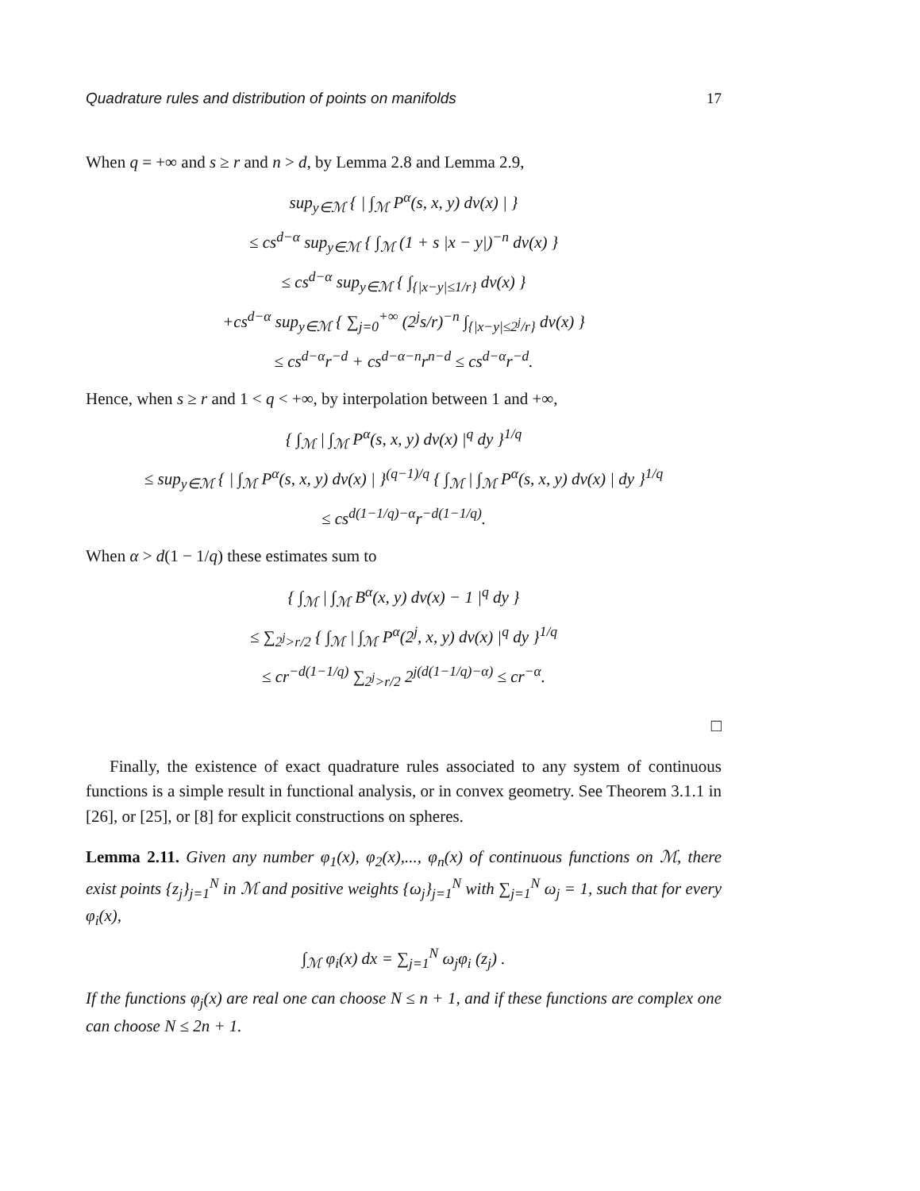Quadrature rules and distribution of points on manifolds 17
When q = +∞ and s ≥ r and n > d, by Lemma 2.8 and Lemma 2.9,
sup<sub>y∈ℳ</sub> { | ∫<sub>ℳ</sub> P<sup>α</sup>(s, x, y) dν(x) | }
≤ cs<sup>d−α</sup> sup<sub>y∈ℳ</sub> { ∫<sub>ℳ</sub> (1 + s |x − y|)<sup>−n</sup> dν(x) }
≤ cs<sup>d−α</sup> sup<sub>y∈ℳ</sub> { ∫<sub>{|x−y|≤1/r}</sub> dν(x) }
+cs<sup>d−α</sup> sup<sub>y∈ℳ</sub> { ∑<sub>j=0</sub><sup>+∞</sup> (2<sup>j</sup>s/r)<sup>−n</sup> ∫<sub>{|x−y|≤2<sup>j</sup>/r}</sub> dν(x) }
≤ cs<sup>d−α</sup>r<sup>−d</sup> + cs<sup>d−α−n</sup>r<sup>n−d</sup> ≤ cs<sup>d−α</sup>r<sup>−d</sup>.
Hence, when s ≥ r and 1 < q < +∞, by interpolation between 1 and +∞,
{ ∫<sub>ℳ</sub> | ∫<sub>ℳ</sub> P<sup>α</sup>(s, x, y) dν(x) |<sup>q</sup> dy }<sup>1/q</sup>
≤ sup<sub>y∈ℳ</sub> { | ∫<sub>ℳ</sub> P<sup>α</sup>(s, x, y) dν(x) | }<sup>(q−1)/q</sup> { ∫<sub>ℳ</sub> | ∫<sub>ℳ</sub> P<sup>α</sup>(s, x, y) dν(x) | dy }<sup>1/q</sup>
≤ cs<sup>d(1−1/q)−α</sup>r<sup>−d(1−1/q)</sup>.
When α > d(1 − 1/q) these estimates sum to
{ ∫<sub>ℳ</sub> | ∫<sub>ℳ</sub> B<sup>α</sup>(x, y) dν(x) − 1 |<sup>q</sup> dy }
≤ ∑<sub>2<sup>j</sup>>r/2</sub> { ∫<sub>ℳ</sub> | ∫<sub>ℳ</sub> P<sup>α</sup>(2<sup>j</sup>, x, y) dν(x) |<sup>q</sup> dy }<sup>1/q</sup>
≤ cr<sup>−d(1−1/q)</sup> ∑<sub>2<sup>j</sup>>r/2</sub> 2<sup>j(d(1−1/q)−α)</sup> ≤ cr<sup>−α</sup>.
□
Finally, the existence of exact quadrature rules associated to any system of continuous functions is a simple result in functional analysis, or in convex geometry. See Theorem 3.1.1 in [26], or [25], or [8] for explicit constructions on spheres.
Lemma 2.11. Given any number φ<sub>1</sub>(x), φ<sub>2</sub>(x),..., φ<sub>n</sub>(x) of continuous functions on ℳ, there exist points {z<sub>j</sub>}<sub>j=1</sub><sup>N</sup> in ℳ and positive weights {ω<sub>j</sub>}<sub>j=1</sub><sup>N</sup> with ∑<sub>j=1</sub><sup>N</sup> ω<sub>j</sub> = 1, such that for every φ<sub>i</sub>(x),
∫<sub>ℳ</sub> φ<sub>i</sub>(x) dx = ∑<sub>j=1</sub><sup>N</sup> ω<sub>j</sub>φ<sub>i</sub> (z<sub>j</sub>) .
If the functions φ<sub>j</sub>(x) are real one can choose N ≤ n + 1, and if these functions are complex one can choose N ≤ 2n + 1.